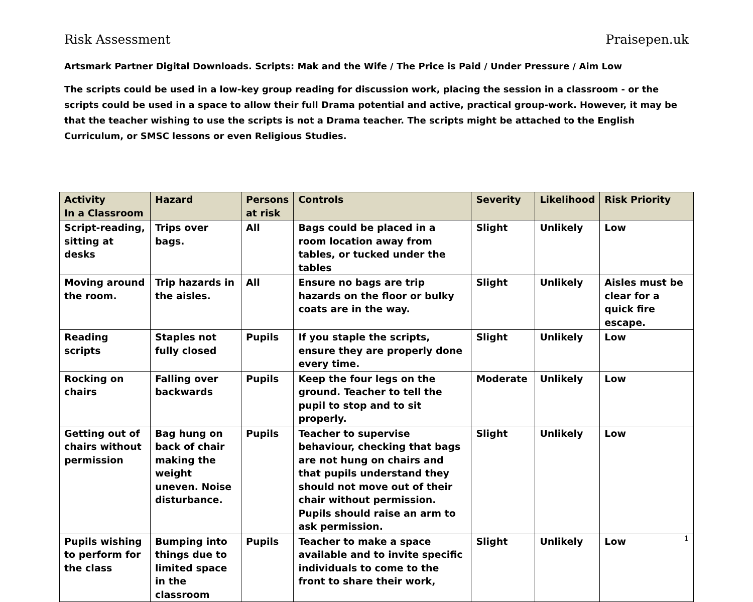Risk Assessment Praisepen.uk
Artsmark Partner Digital Downloads. Scripts: Mak and the Wife / The Price is Paid / Under Pressure / Aim Low
The scripts could be used in a low-key group reading for discussion work, placing the session in a classroom - or the scripts could be used in a space to allow their full Drama potential and active, practical group-work. However, it may be that the teacher wishing to use the scripts is not a Drama teacher. The scripts might be attached to the English Curriculum, or SMSC lessons or even Religious Studies.
| Activity In a Classroom | Hazard | Persons at risk | Controls | Severity | Likelihood | Risk Priority |
| --- | --- | --- | --- | --- | --- | --- |
| Script-reading, sitting at desks | Trips over bags. | All | Bags could be placed in a room location away from tables, or tucked under the tables | Slight | Unlikely | Low |
| Moving around the room. | Trip hazards in the aisles. | All | Ensure no bags are trip hazards on the floor or bulky coats are in the way. | Slight | Unlikely | Aisles must be clear for a quick fire escape. |
| Reading scripts | Staples not fully closed | Pupils | If you staple the scripts, ensure they are properly done every time. | Slight | Unlikely | Low |
| Rocking on chairs | Falling over backwards | Pupils | Keep the four legs on the ground. Teacher to tell the pupil to stop and to sit properly. | Moderate | Unlikely | Low |
| Getting out of chairs without permission | Bag hung on back of chair making the weight uneven. Noise disturbance. | Pupils | Teacher to supervise behaviour, checking that bags are not hung on chairs and that pupils understand they should not move out of their chair without permission. Pupils should raise an arm to ask permission. | Slight | Unlikely | Low |
| Pupils wishing to perform for the class | Bumping into things due to limited space in the classroom | Pupils | Teacher to make a space available and to invite specific individuals to come to the front to share their work, | Slight | Unlikely | Low 1 |